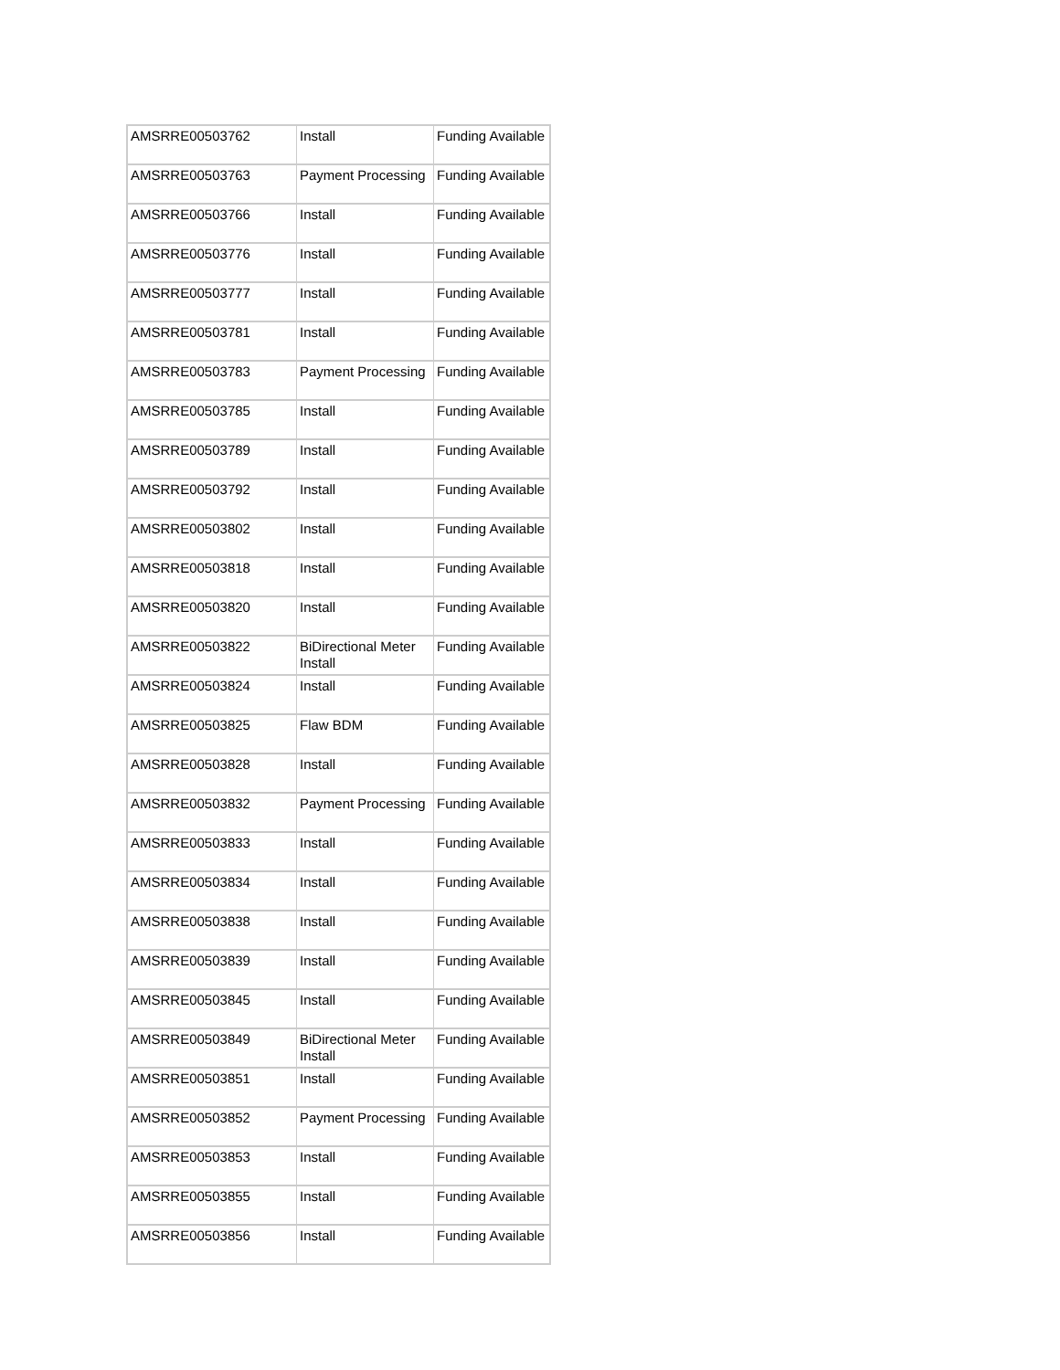| AMSRRE00503762 | Install | Funding Available |
| AMSRRE00503763 | Payment Processing | Funding Available |
| AMSRRE00503766 | Install | Funding Available |
| AMSRRE00503776 | Install | Funding Available |
| AMSRRE00503777 | Install | Funding Available |
| AMSRRE00503781 | Install | Funding Available |
| AMSRRE00503783 | Payment Processing | Funding Available |
| AMSRRE00503785 | Install | Funding Available |
| AMSRRE00503789 | Install | Funding Available |
| AMSRRE00503792 | Install | Funding Available |
| AMSRRE00503802 | Install | Funding Available |
| AMSRRE00503818 | Install | Funding Available |
| AMSRRE00503820 | Install | Funding Available |
| AMSRRE00503822 | BiDirectional Meter Install | Funding Available |
| AMSRRE00503824 | Install | Funding Available |
| AMSRRE00503825 | Flaw BDM | Funding Available |
| AMSRRE00503828 | Install | Funding Available |
| AMSRRE00503832 | Payment Processing | Funding Available |
| AMSRRE00503833 | Install | Funding Available |
| AMSRRE00503834 | Install | Funding Available |
| AMSRRE00503838 | Install | Funding Available |
| AMSRRE00503839 | Install | Funding Available |
| AMSRRE00503845 | Install | Funding Available |
| AMSRRE00503849 | BiDirectional Meter Install | Funding Available |
| AMSRRE00503851 | Install | Funding Available |
| AMSRRE00503852 | Payment Processing | Funding Available |
| AMSRRE00503853 | Install | Funding Available |
| AMSRRE00503855 | Install | Funding Available |
| AMSRRE00503856 | Install | Funding Available |